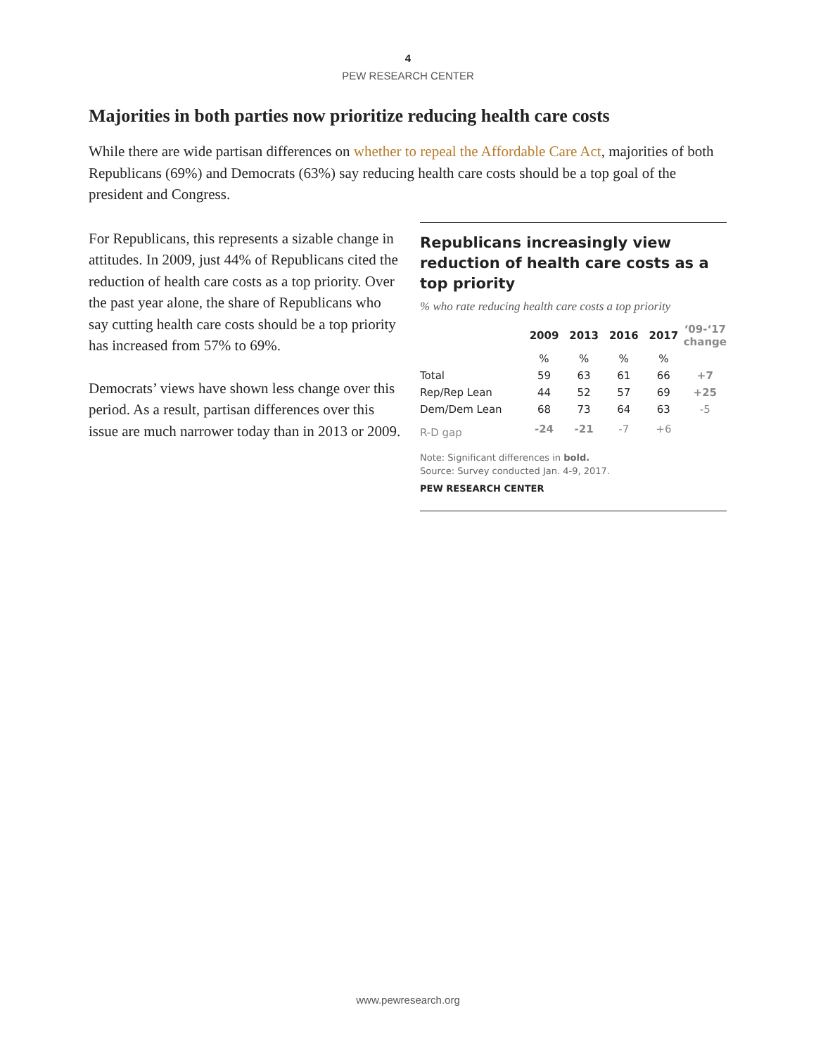4
PEW RESEARCH CENTER
Majorities in both parties now prioritize reducing health care costs
While there are wide partisan differences on whether to repeal the Affordable Care Act, majorities of both Republicans (69%) and Democrats (63%) say reducing health care costs should be a top goal of the president and Congress.
For Republicans, this represents a sizable change in attitudes. In 2009, just 44% of Republicans cited the reduction of health care costs as a top priority. Over the past year alone, the share of Republicans who say cutting health care costs should be a top priority has increased from 57% to 69%.
Democrats’ views have shown less change over this period. As a result, partisan differences over this issue are much narrower today than in 2013 or 2009.
Republicans increasingly view reduction of health care costs as a top priority
% who rate reducing health care costs a top priority
| | 2009 | 2013 | 2016 | 2017 | ‘09-‘17 change |
| --- | --- | --- | --- | --- | --- |
| | % | % | % | % | |
| Total | 59 | 63 | 61 | 66 | +7 |
| Rep/Rep Lean | 44 | 52 | 57 | 69 | +25 |
| Dem/Dem Lean | 68 | 73 | 64 | 63 | -5 |
| R-D gap | -24 | -21 | -7 | +6 | |
Note: Significant differences in bold.
Source: Survey conducted Jan. 4-9, 2017.
PEW RESEARCH CENTER
www.pewresearch.org